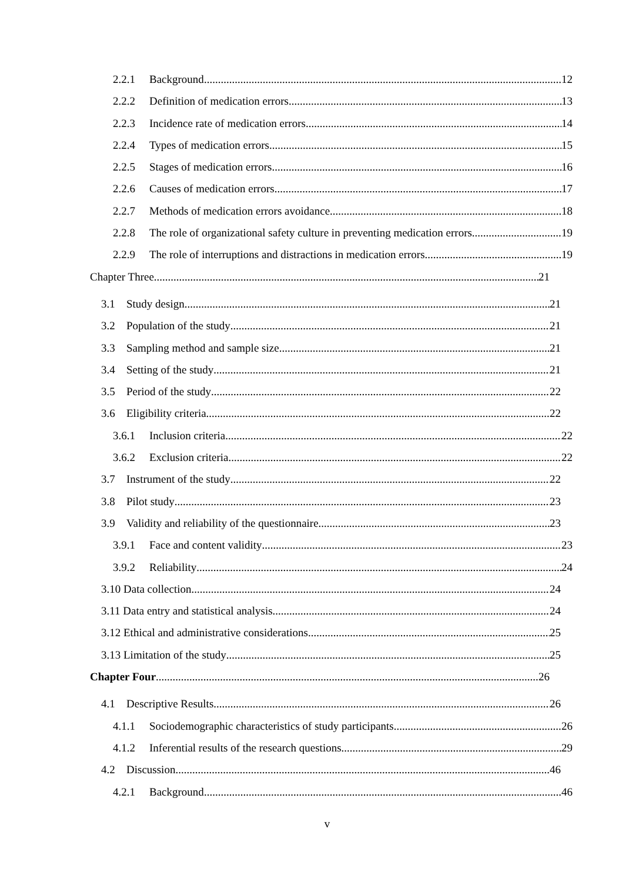2.2.1 Background 12
2.2.2 Definition of medication errors 13
2.2.3 Incidence rate of medication errors 14
2.2.4 Types of medication errors 15
2.2.5 Stages of medication errors 16
2.2.6 Causes of medication errors 17
2.2.7 Methods of medication errors avoidance 18
2.2.8 The role of organizational safety culture in preventing medication errors 19
2.2.9 The role of interruptions and distractions in medication errors 19
Chapter Three 21
3.1 Study design 21
3.2 Population of the study 21
3.3 Sampling method and sample size 21
3.4 Setting of the study 21
3.5 Period of the study 22
3.6 Eligibility criteria 22
3.6.1 Inclusion criteria 22
3.6.2 Exclusion criteria 22
3.7 Instrument of the study 22
3.8 Pilot study 23
3.9 Validity and reliability of the questionnaire 23
3.9.1 Face and content validity 23
3.9.2 Reliability 24
3.10 Data collection 24
3.11 Data entry and statistical analysis 24
3.12 Ethical and administrative considerations 25
3.13 Limitation of the study 25
Chapter Four 26
4.1 Descriptive Results 26
4.1.1 Sociodemographic characteristics of study participants 26
4.1.2 Inferential results of the research questions 29
4.2 Discussion 46
4.2.1 Background 46
v